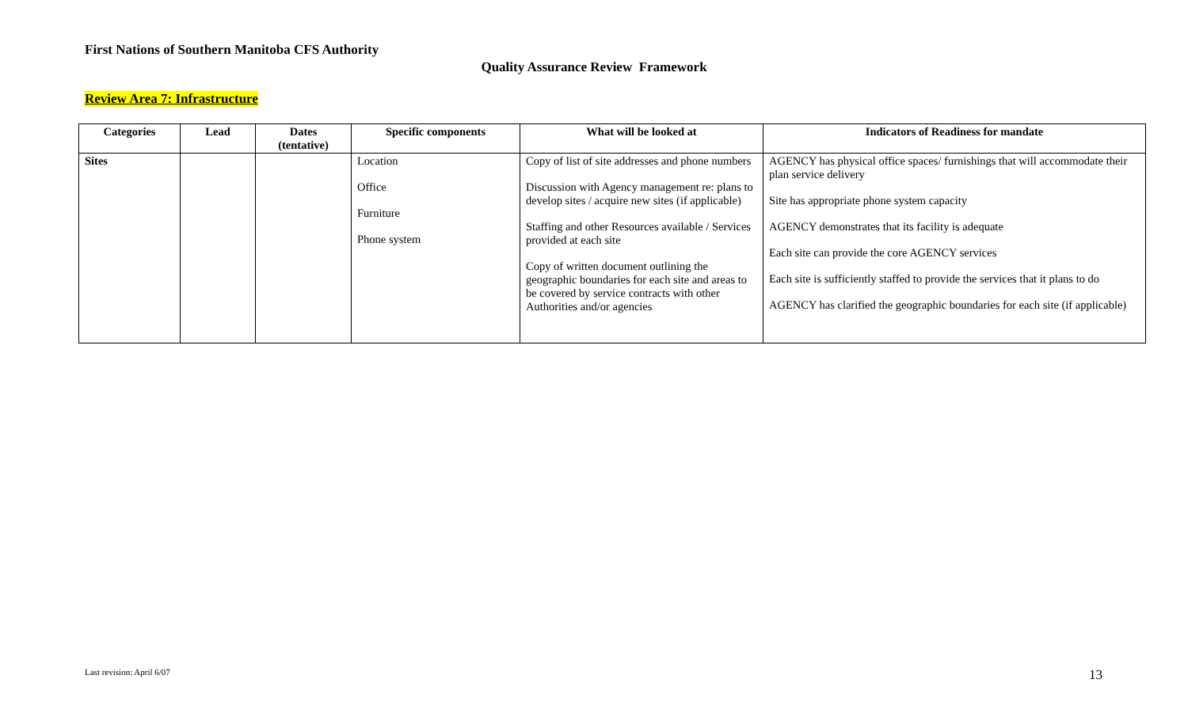First Nations of Southern Manitoba CFS Authority
Quality Assurance Review Framework
Review Area 7: Infrastructure
| Categories | Lead | Dates (tentative) | Specific components | What will be looked at | Indicators of Readiness for mandate |
| --- | --- | --- | --- | --- | --- |
| Sites | | | Location Office Furniture Phone system | Copy of list of site addresses and phone numbers Discussion with Agency management re: plans to develop sites / acquire new sites (if applicable) Staffing and other Resources available / Services provided at each site Copy of written document outlining the geographic boundaries for each site and areas to be covered by service contracts with other Authorities and/or agencies | AGENCY has physical office spaces/ furnishings that will accommodate their plan service delivery Site has appropriate phone system capacity AGENCY demonstrates that its facility is adequate Each site can provide the core AGENCY services Each site is sufficiently staffed to provide the services that it plans to do AGENCY has clarified the geographic boundaries for each site (if applicable) |
Last revision: April 6/07 13